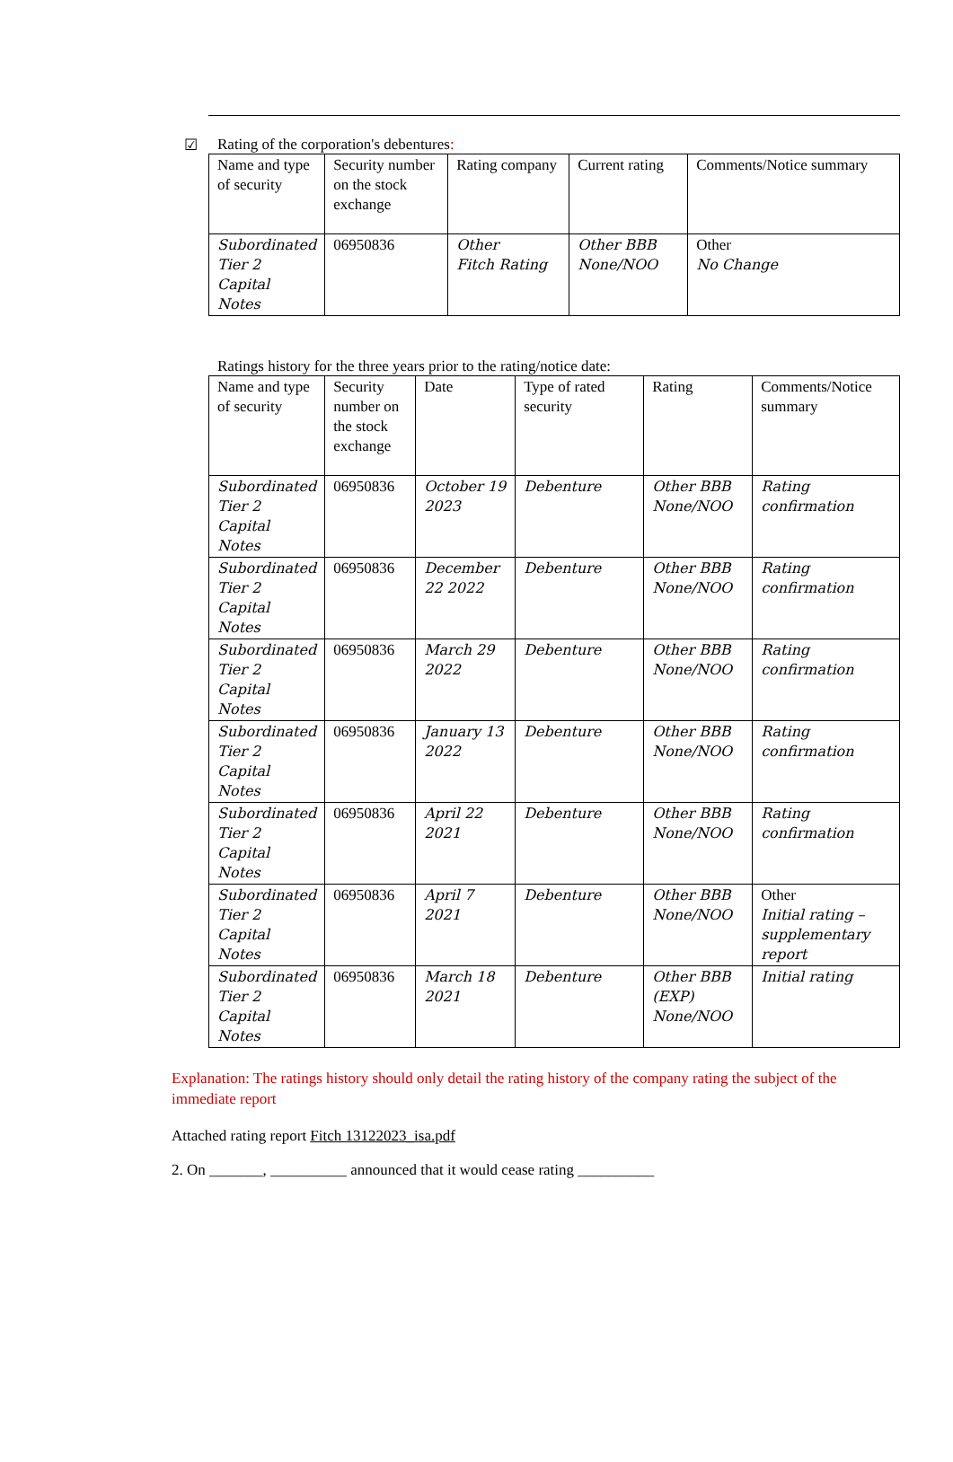☑ Rating of the corporation's debentures:
| Name and type of security | Security number on the stock exchange | Rating company | Current rating | Comments/Notice summary |
| --- | --- | --- | --- | --- |
| Subordinated Tier 2 Capital Notes | 06950836 | Other Fitch Rating | Other BBB None/NOO | Other No Change |
Ratings history for the three years prior to the rating/notice date:
| Name and type of security | Security number on the stock exchange | Date | Type of rated security | Rating | Comments/Notice summary |
| --- | --- | --- | --- | --- | --- |
| Subordinated Tier 2 Capital Notes | 06950836 | October 19 2023 | Debenture | Other BBB None/NOO | Rating confirmation |
| Subordinated Tier 2 Capital Notes | 06950836 | December 22 2022 | Debenture | Other BBB None/NOO | Rating confirmation |
| Subordinated Tier 2 Capital Notes | 06950836 | March 29 2022 | Debenture | Other BBB None/NOO | Rating confirmation |
| Subordinated Tier 2 Capital Notes | 06950836 | January 13 2022 | Debenture | Other BBB None/NOO | Rating confirmation |
| Subordinated Tier 2 Capital Notes | 06950836 | April 22 2021 | Debenture | Other BBB None/NOO | Rating confirmation |
| Subordinated Tier 2 Capital Notes | 06950836 | April 7 2021 | Debenture | Other BBB None/NOO | Other Initial rating – supplementary report |
| Subordinated Tier 2 Capital Notes | 06950836 | March 18 2021 | Debenture | Other BBB (EXP) None/NOO | Initial rating |
Explanation: The ratings history should only detail the rating history of the company rating the subject of the immediate report
Attached rating report Fitch 13122023_isa.pdf
2. On _______, __________ announced that it would cease rating __________